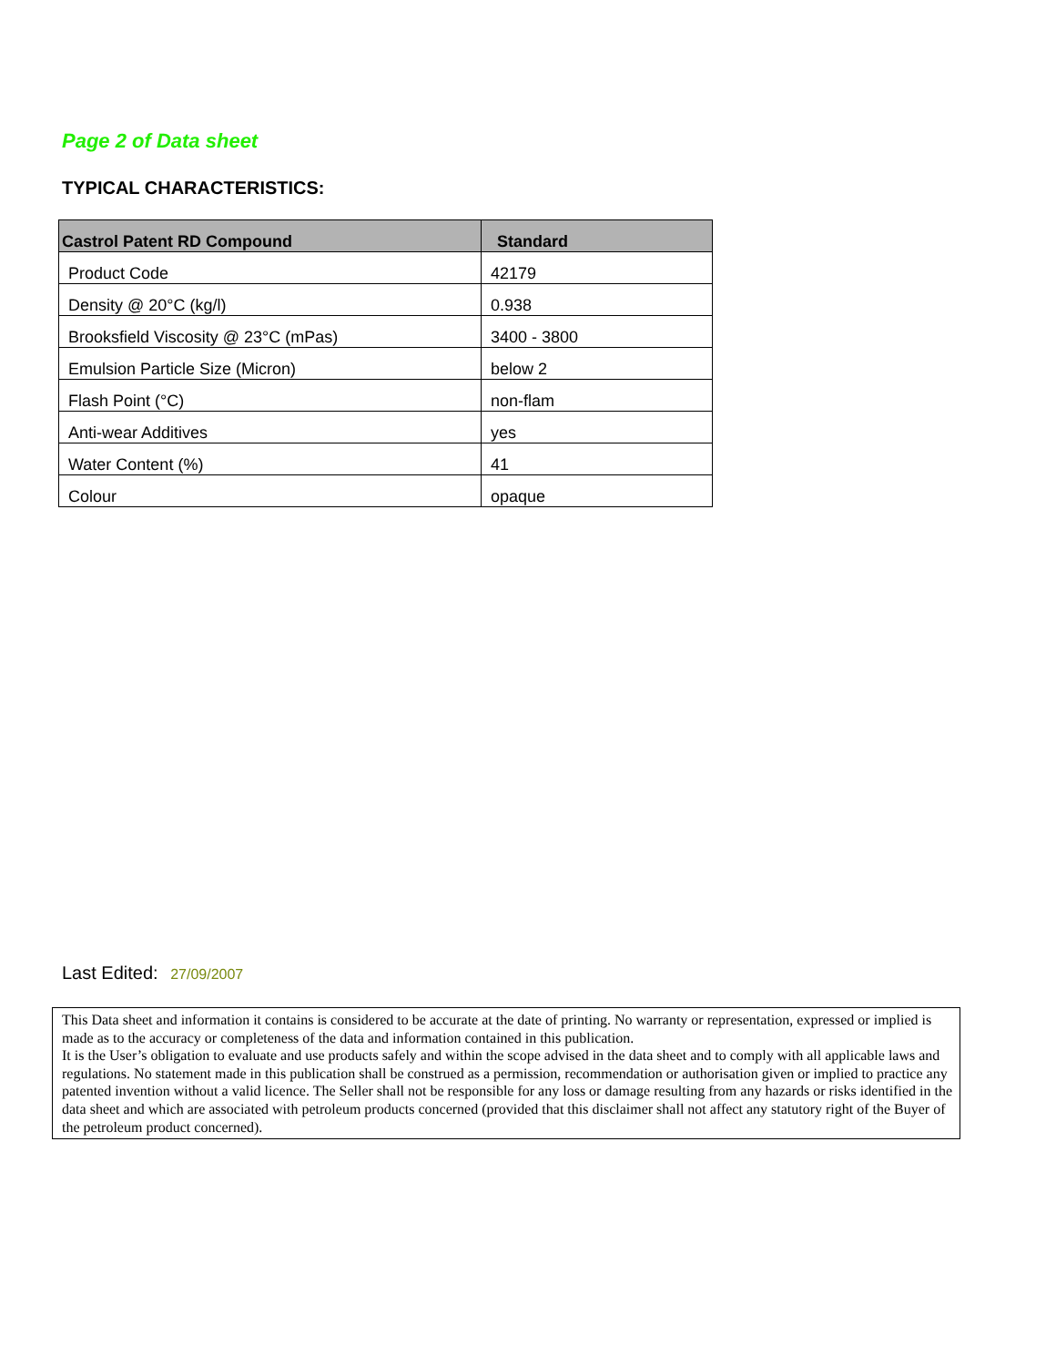Page 2 of Data sheet
TYPICAL CHARACTERISTICS:
| Castrol Patent RD Compound | Standard |
| --- | --- |
| Product Code | 42179 |
| Density @ 20°C (kg/l) | 0.938 |
| Brooksfield Viscosity @ 23°C (mPas) | 3400 - 3800 |
| Emulsion Particle Size (Micron) | below 2 |
| Flash Point (°C) | non-flam |
| Anti-wear Additives | yes |
| Water Content (%) | 41 |
| Colour | opaque |
Last Edited: 27/09/2007
This Data sheet and information it contains is considered to be accurate at the date of printing. No warranty or representation, expressed or implied is made as to the accuracy or completeness of the data and information contained in this publication.
It is the User’s obligation to evaluate and use products safely and within the scope advised in the data sheet and to comply with all applicable laws and regulations. No statement made in this publication shall be construed as a permission, recommendation or authorisation given or implied to practice any patented invention without a valid licence. The Seller shall not be responsible for any loss or damage resulting from any hazards or risks identified in the data sheet and which are associated with petroleum products concerned (provided that this disclaimer shall not affect any statutory right of the Buyer of the petroleum product concerned).